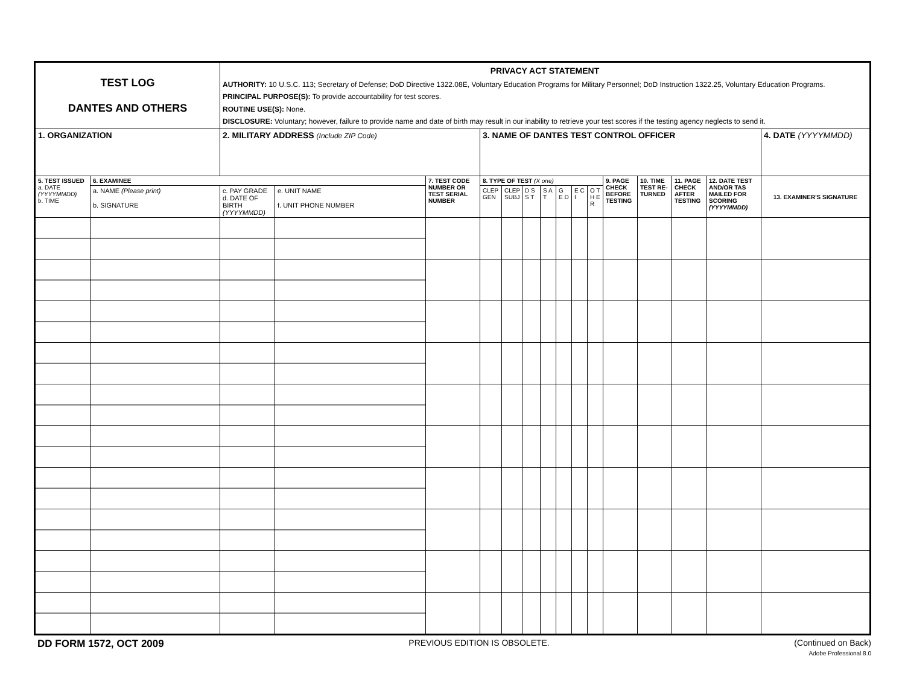| TEST LOG DANTES AND OTHERS | | PRIVACY ACT STATEMENT AUTHORITY: 10 U.S.C. 113; Secretary of Defense; DoD Directive 1322.08E, Voluntary Education Programs for Military Personnel; DoD Instruction 1322.25, Voluntary Education Programs. PRINCIPAL PURPOSE(S): To provide accountability for test scores. ROUTINE USE(S): None. DISCLOSURE: Voluntary; however, failure to provide name and date of birth may result in our inability to retrieve your test scores if the testing agency neglects to send it. | | | | | | | | | | | | | | |
| 1. ORGANIZATION | | 2. MILITARY ADDRESS (Include ZIP Code) | | | 3. NAME OF DANTES TEST CONTROL OFFICER | | | | | | | | | | | 4. DATE (YYYYMMDD) |
| 5. TEST ISSUED a. DATE (YYYYMMDD) b. TIME | 6. EXAMINEE | | | 7. TEST CODE NUMBER OR TEST SERIAL NUMBER | 8. TYPE OF TEST (X one) | | | | | | | 9. PAGE CHECK BEFORE TESTING | 10. TIME TEST RE-TURNED | 11. PAGE CHECK AFTER TESTING | 12. DATE TEST AND/OR TAS MAILED FOR SCORING (YYYYMMDD) | 13. EXAMINER'S SIGNATURE |
| | a. NAME (Please print) b. SIGNATURE | c. PAY GRADE d. DATE OF BIRTH (YYYYMMDD) | e. UNIT NAME f. UNIT PHONE NUMBER | | CLEP GEN | CLEP SUBJ | D S S T | S A T | G E D | E C I | O T H E R | | | | | |
DD FORM 1572, OCT 2009 PREVIOUS EDITION IS OBSOLETE. (Continued on Back)
Adobe Professional 8.0